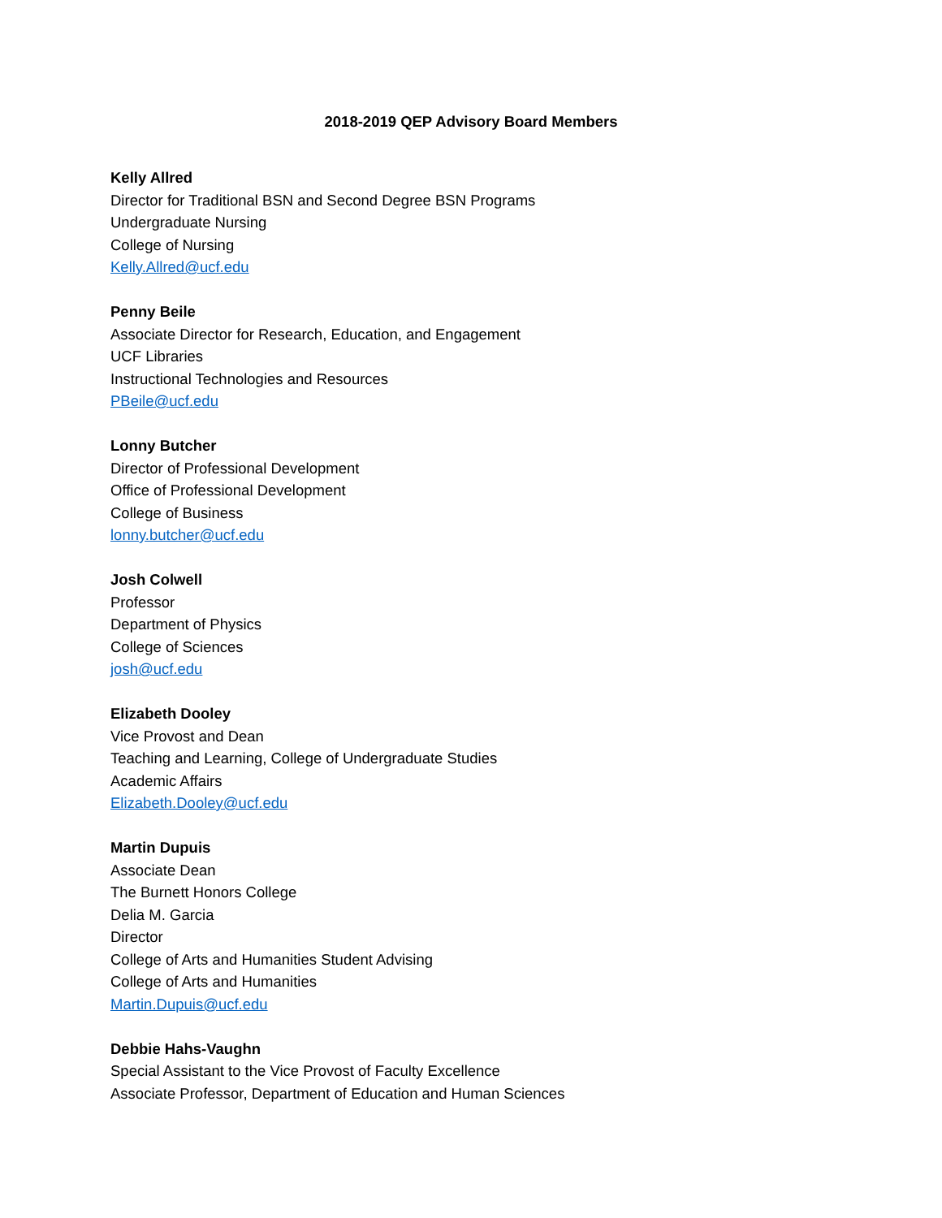2018-2019 QEP Advisory Board Members
Kelly Allred
Director for Traditional BSN and Second Degree BSN Programs
Undergraduate Nursing
College of Nursing
Kelly.Allred@ucf.edu
Penny Beile
Associate Director for Research, Education, and Engagement
UCF Libraries
Instructional Technologies and Resources
PBeile@ucf.edu
Lonny Butcher
Director of Professional Development
Office of Professional Development
College of Business
lonny.butcher@ucf.edu
Josh Colwell
Professor
Department of Physics
College of Sciences
josh@ucf.edu
Elizabeth Dooley
Vice Provost and Dean
Teaching and Learning, College of Undergraduate Studies
Academic Affairs
Elizabeth.Dooley@ucf.edu
Martin Dupuis
Associate Dean
The Burnett Honors College
Delia M. Garcia
Director
College of Arts and Humanities Student Advising
College of Arts and Humanities
Martin.Dupuis@ucf.edu
Debbie Hahs-Vaughn
Special Assistant to the Vice Provost of Faculty Excellence
Associate Professor, Department of Education and Human Sciences